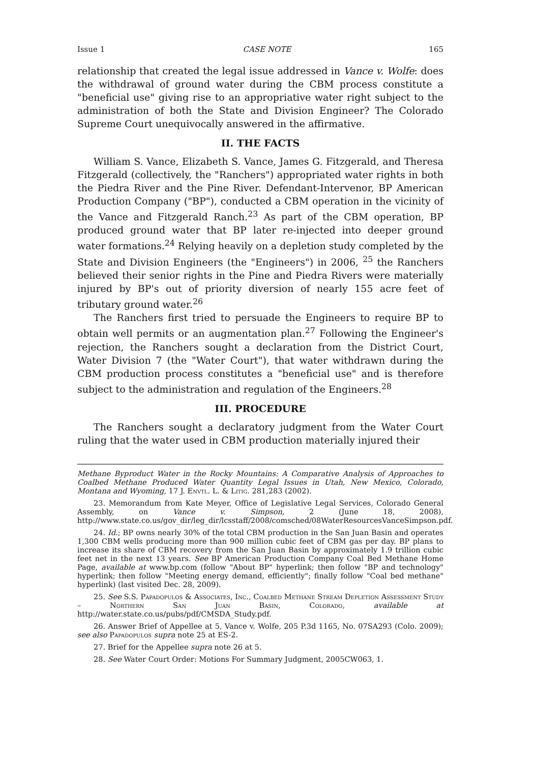Issue 1 CASE NOTE 165
relationship that created the legal issue addressed in Vance v. Wolfe: does the withdrawal of ground water during the CBM process constitute a "beneficial use" giving rise to an appropriative water right subject to the administration of both the State and Division Engineer? The Colorado Supreme Court unequivocally answered in the affirmative.
II. THE FACTS
William S. Vance, Elizabeth S. Vance, James G. Fitzgerald, and Theresa Fitzgerald (collectively, the "Ranchers") appropriated water rights in both the Piedra River and the Pine River. Defendant-Intervenor, BP American Production Company ("BP"), conducted a CBM operation in the vicinity of the Vance and Fitzgerald Ranch.<sup>23</sup> As part of the CBM operation, BP produced ground water that BP later re-injected into deeper ground water formations.<sup>24</sup> Relying heavily on a depletion study completed by the State and Division Engineers (the "Engineers") in 2006, <sup>25</sup> the Ranchers believed their senior rights in the Pine and Piedra Rivers were materially injured by BP's out of priority diversion of nearly 155 acre feet of tributary ground water.<sup>26</sup>
The Ranchers first tried to persuade the Engineers to require BP to obtain well permits or an augmentation plan.<sup>27</sup> Following the Engineer's rejection, the Ranchers sought a declaration from the District Court, Water Division 7 (the "Water Court"), that water withdrawn during the CBM production process constitutes a "beneficial use" and is therefore subject to the administration and regulation of the Engineers.<sup>28</sup>
III. PROCEDURE
The Ranchers sought a declaratory judgment from the Water Court ruling that the water used in CBM production materially injured their
Methane Byproduct Water in the Rocky Mountains: A Comparative Analysis of Approaches to Coalbed Methane Produced Water Quantity Legal Issues in Utah, New Mexico, Colorado, Montana and Wyoming, 17 J. Envtl. L. & Litig. 281,283 (2002).
23. Memorandum from Kate Meyer, Office of Legislative Legal Services, Colorado General Assembly, on Vance v. Simpson, 2 (June 18, 2008), http://www.state.co.us/gov_dir/leg_dir/lcsstaff/2008/comsched/08WaterResourcesVanceSimpson.pdf.
24. Id.; BP owns nearly 30% of the total CBM production in the San Juan Basin and operates 1,300 CBM wells producing more than 900 million cubic feet of CBM gas per day. BP plans to increase its share of CBM recovery from the San Juan Basin by approximately 1.9 trillion cubic feet net in the next 13 years. See BP American Production Company Coal Bed Methane Home Page, available at www.bp.com (follow "About BP" hyperlink; then follow "BP and technology" hyperlink; then follow "Meeting energy demand, efficiently"; finally follow "Coal bed methane" hyperlink) (last visited Dec. 28, 2009).
25. See S.S. Papadopulos & Associates, Inc., Coalbed Methane Stream Depletion Assessment Study – Northern San Juan Basin, Colorado, available at http://water.state.co.us/pubs/pdf/CMSDA_Study.pdf.
26. Answer Brief of Appellee at 5, Vance v. Wolfe, 205 P.3d 1165, No. 07SA293 (Colo. 2009); see also Papadopulos supra note 25 at ES-2.
27. Brief for the Appellee supra note 26 at 5.
28. See Water Court Order: Motions For Summary Judgment, 2005CW063, 1.